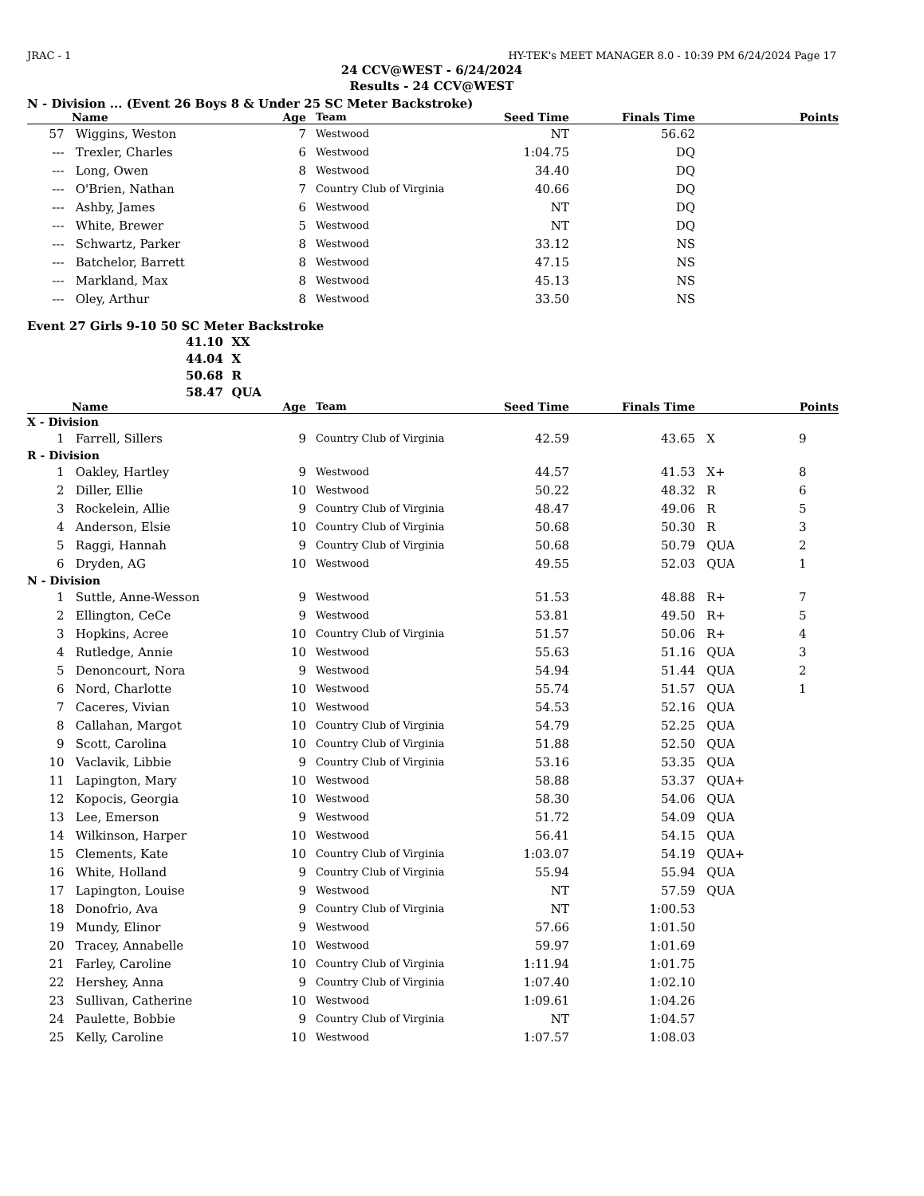JRAC - 1 HY-TEK's MEET MANAGER 8.0 - 10:39 PM 6/24/2024 Page 17
24 CCV@WEST - 6/24/2024
Results - 24 CCV@WEST
N - Division ... (Event 26 Boys 8 & Under 25 SC Meter Backstroke)
| | Name | Age | Team | Seed Time | Finals Time | | Points |
| --- | --- | --- | --- | --- | --- | --- | --- |
| 57 | Wiggins, Weston | 7 | Westwood | NT | 56.62 | | |
| --- | Trexler, Charles | 6 | Westwood | 1:04.75 | DQ | | |
| --- | Long, Owen | 8 | Westwood | 34.40 | DQ | | |
| --- | O'Brien, Nathan | 7 | Country Club of Virginia | 40.66 | DQ | | |
| --- | Ashby, James | 6 | Westwood | NT | DQ | | |
| --- | White, Brewer | 5 | Westwood | NT | DQ | | |
| --- | Schwartz, Parker | 8 | Westwood | 33.12 | NS | | |
| --- | Batchelor, Barrett | 8 | Westwood | 47.15 | NS | | |
| --- | Markland, Max | 8 | Westwood | 45.13 | NS | | |
| --- | Oley, Arthur | 8 | Westwood | 33.50 | NS | | |
Event 27 Girls 9-10 50 SC Meter Backstroke
| 41.10 | XX |
| 44.04 | X |
| 50.68 | R |
| 58.47 | QUA |
| | Name | Age | Team | Seed Time | Finals Time | | Points |
| --- | --- | --- | --- | --- | --- | --- | --- |
| X - Division | | | | | | | |
| 1 | Farrell, Sillers | 9 | Country Club of Virginia | 42.59 | 43.65 | X | 9 |
| R - Division | | | | | | | |
| 1 | Oakley, Hartley | 9 | Westwood | 44.57 | 41.53 | X+ | 8 |
| 2 | Diller, Ellie | 10 | Westwood | 50.22 | 48.32 | R | 6 |
| 3 | Rockelein, Allie | 9 | Country Club of Virginia | 48.47 | 49.06 | R | 5 |
| 4 | Anderson, Elsie | 10 | Country Club of Virginia | 50.68 | 50.30 | R | 3 |
| 5 | Raggi, Hannah | 9 | Country Club of Virginia | 50.68 | 50.79 | QUA | 2 |
| 6 | Dryden, AG | 10 | Westwood | 49.55 | 52.03 | QUA | 1 |
| N - Division | | | | | | | |
| 1 | Suttle, Anne-Wesson | 9 | Westwood | 51.53 | 48.88 | R+ | 7 |
| 2 | Ellington, CeCe | 9 | Westwood | 53.81 | 49.50 | R+ | 5 |
| 3 | Hopkins, Acree | 10 | Country Club of Virginia | 51.57 | 50.06 | R+ | 4 |
| 4 | Rutledge, Annie | 10 | Westwood | 55.63 | 51.16 | QUA | 3 |
| 5 | Denoncourt, Nora | 9 | Westwood | 54.94 | 51.44 | QUA | 2 |
| 6 | Nord, Charlotte | 10 | Westwood | 55.74 | 51.57 | QUA | 1 |
| 7 | Caceres, Vivian | 10 | Westwood | 54.53 | 52.16 | QUA | |
| 8 | Callahan, Margot | 10 | Country Club of Virginia | 54.79 | 52.25 | QUA | |
| 9 | Scott, Carolina | 10 | Country Club of Virginia | 51.88 | 52.50 | QUA | |
| 10 | Vaclavik, Libbie | 9 | Country Club of Virginia | 53.16 | 53.35 | QUA | |
| 11 | Lapington, Mary | 10 | Westwood | 58.88 | 53.37 | QUA+ | |
| 12 | Kopocis, Georgia | 10 | Westwood | 58.30 | 54.06 | QUA | |
| 13 | Lee, Emerson | 9 | Westwood | 51.72 | 54.09 | QUA | |
| 14 | Wilkinson, Harper | 10 | Westwood | 56.41 | 54.15 | QUA | |
| 15 | Clements, Kate | 10 | Country Club of Virginia | 1:03.07 | 54.19 | QUA+ | |
| 16 | White, Holland | 9 | Country Club of Virginia | 55.94 | 55.94 | QUA | |
| 17 | Lapington, Louise | 9 | Westwood | NT | 57.59 | QUA | |
| 18 | Donofrio, Ava | 9 | Country Club of Virginia | NT | 1:00.53 | | |
| 19 | Mundy, Elinor | 9 | Westwood | 57.66 | 1:01.50 | | |
| 20 | Tracey, Annabelle | 10 | Westwood | 59.97 | 1:01.69 | | |
| 21 | Farley, Caroline | 10 | Country Club of Virginia | 1:11.94 | 1:01.75 | | |
| 22 | Hershey, Anna | 9 | Country Club of Virginia | 1:07.40 | 1:02.10 | | |
| 23 | Sullivan, Catherine | 10 | Westwood | 1:09.61 | 1:04.26 | | |
| 24 | Paulette, Bobbie | 9 | Country Club of Virginia | NT | 1:04.57 | | |
| 25 | Kelly, Caroline | 10 | Westwood | 1:07.57 | 1:08.03 | | |